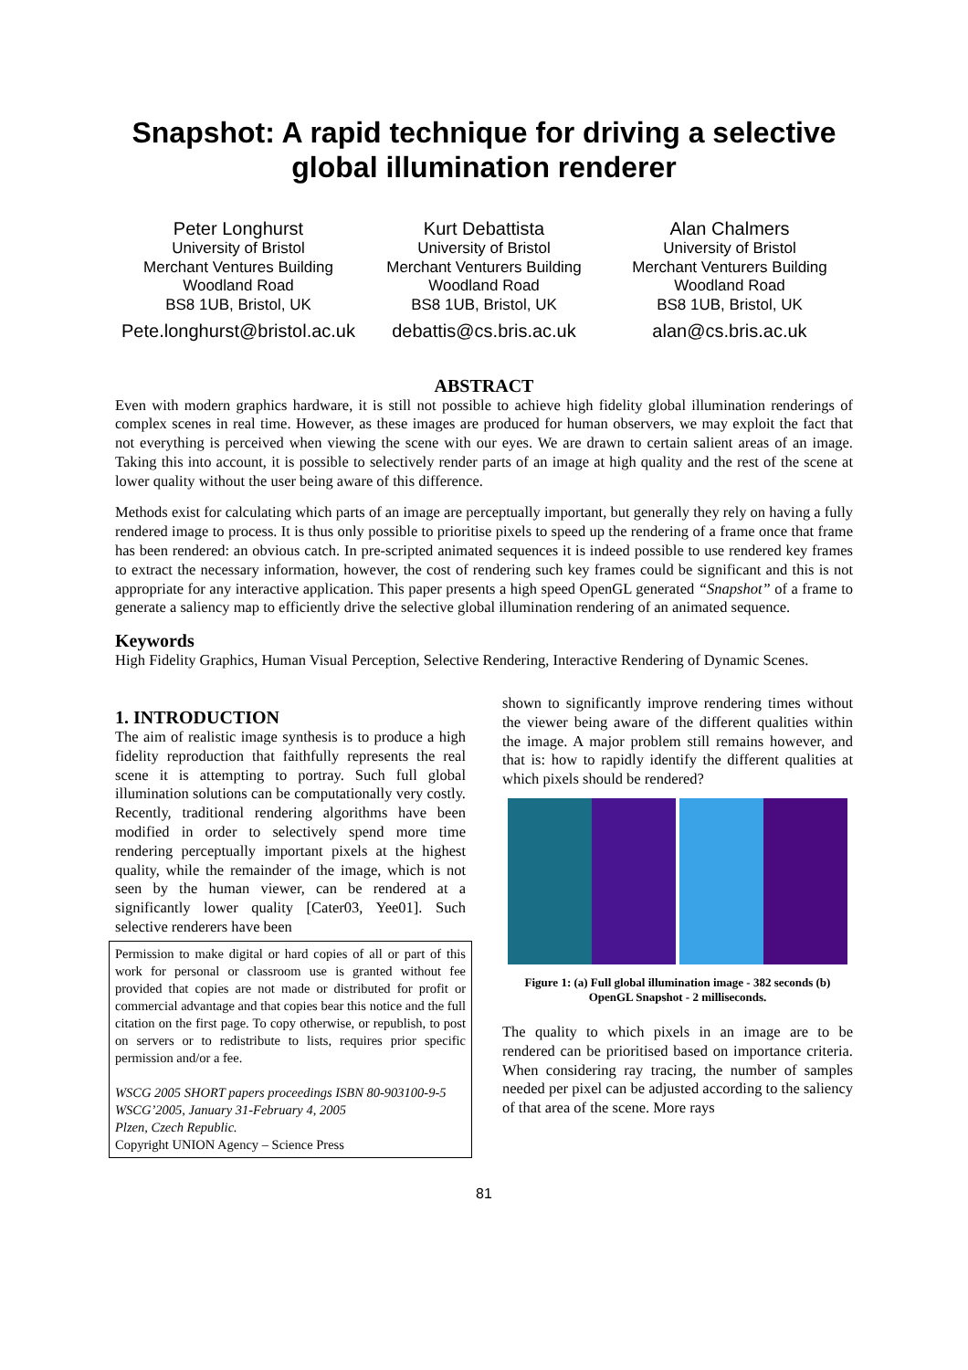Snapshot: A rapid technique for driving a selective
global illumination renderer
Peter Longhurst
University of Bristol
Merchant Ventures Building
Woodland Road
BS8 1UB, Bristol, UK
Pete.longhurst@bristol.ac.uk
Kurt Debattista
University of Bristol
Merchant Venturers Building
Woodland Road
BS8 1UB, Bristol, UK
debattis@cs.bris.ac.uk
Alan Chalmers
University of Bristol
Merchant Venturers Building
Woodland Road
BS8 1UB, Bristol, UK
alan@cs.bris.ac.uk
ABSTRACT
Even with modern graphics hardware, it is still not possible to achieve high fidelity global illumination renderings of complex scenes in real time. However, as these images are produced for human observers, we may exploit the fact that not everything is perceived when viewing the scene with our eyes. We are drawn to certain salient areas of an image. Taking this into account, it is possible to selectively render parts of an image at high quality and the rest of the scene at lower quality without the user being aware of this difference.
Methods exist for calculating which parts of an image are perceptually important, but generally they rely on having a fully rendered image to process. It is thus only possible to prioritise pixels to speed up the rendering of a frame once that frame has been rendered: an obvious catch. In pre-scripted animated sequences it is indeed possible to use rendered key frames to extract the necessary information, however, the cost of rendering such key frames could be significant and this is not appropriate for any interactive application. This paper presents a high speed OpenGL generated “Snapshot” of a frame to generate a saliency map to efficiently drive the selective global illumination rendering of an animated sequence.
Keywords
High Fidelity Graphics, Human Visual Perception, Selective Rendering, Interactive Rendering of Dynamic Scenes.
1. INTRODUCTION
The aim of realistic image synthesis is to produce a high fidelity reproduction that faithfully represents the real scene it is attempting to portray. Such full global illumination solutions can be computationally very costly. Recently, traditional rendering algorithms have been modified in order to selectively spend more time rendering perceptually important pixels at the highest quality, while the remainder of the image, which is not seen by the human viewer, can be rendered at a significantly lower quality [Cater03, Yee01]. Such selective renderers have been
Permission to make digital or hard copies of all or part of this work for personal or classroom use is granted without fee provided that copies are not made or distributed for profit or commercial advantage and that copies bear this notice and the full citation on the first page. To copy otherwise, or republish, to post on servers or to redistribute to lists, requires prior specific permission and/or a fee.
WSCG 2005 SHORT papers proceedings ISBN 80-903100-9-5
WSCG’2005, January 31-February 4, 2005
Plzen, Czech Republic.
Copyright UNION Agency – Science Press
shown to significantly improve rendering times without the viewer being aware of the different qualities within the image. A major problem still remains however, and that is: how to rapidly identify the different qualities at which pixels should be rendered?
Figure 1: (a) Full global illumination image - 382 seconds (b) OpenGL Snapshot - 2 milliseconds.
The quality to which pixels in an image are to be rendered can be prioritised based on importance criteria. When considering ray tracing, the number of samples needed per pixel can be adjusted according to the saliency of that area of the scene. More rays
81